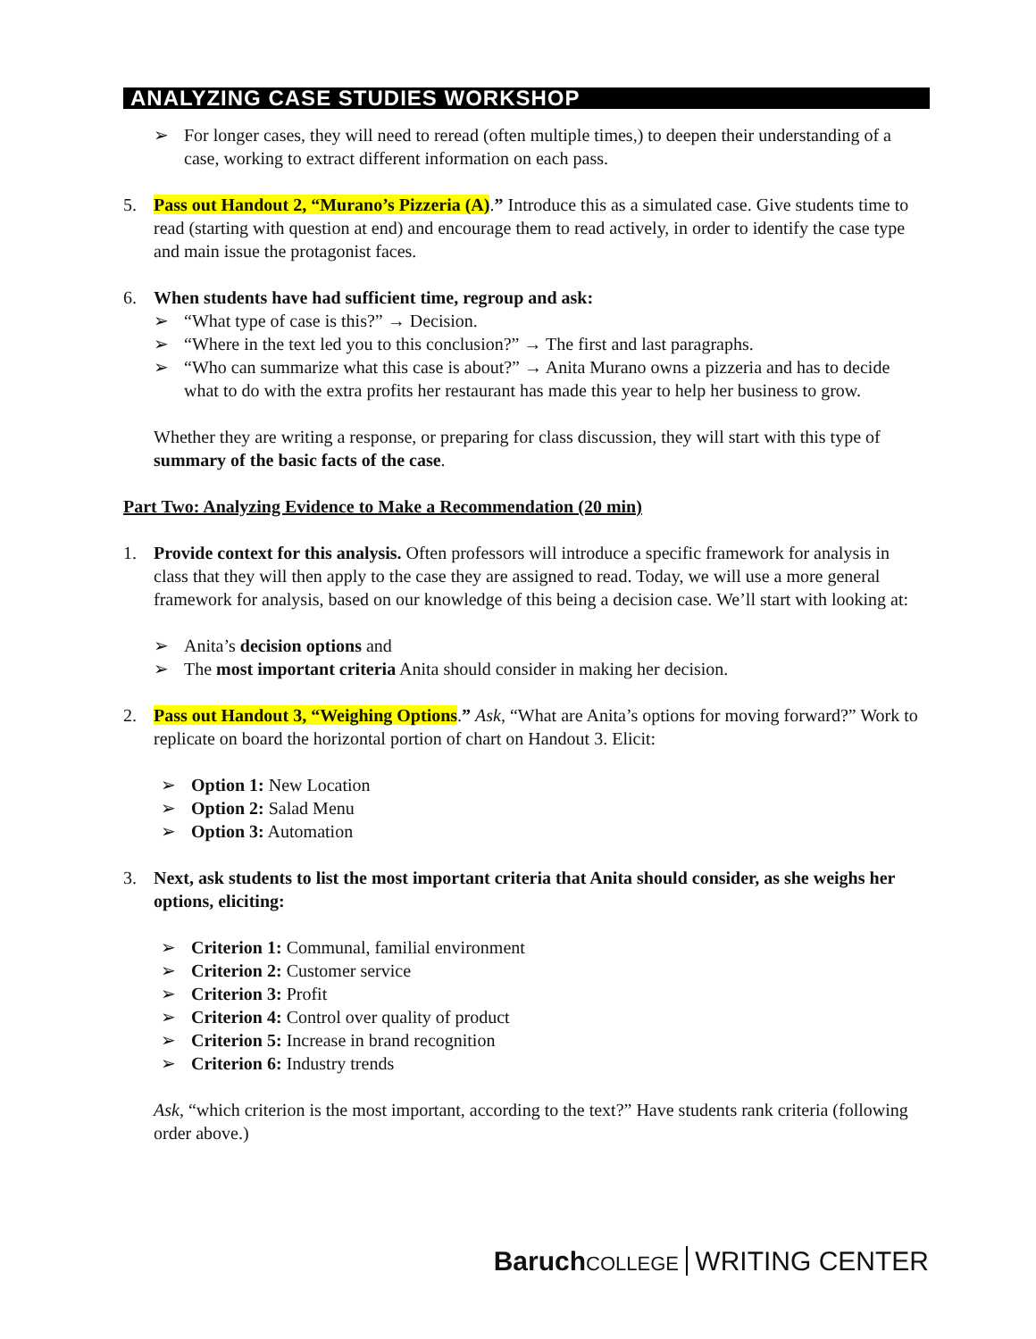ANALYZING CASE STUDIES WORKSHOP
➢ For longer cases, they will need to reread (often multiple times,) to deepen their understanding of a case, working to extract different information on each pass.
5. Pass out Handout 2, “Murano’s Pizzeria (A).” Introduce this as a simulated case. Give students time to read (starting with question at end) and encourage them to read actively, in order to identify the case type and main issue the protagonist faces.
6. When students have had sufficient time, regroup and ask:
➢ “What type of case is this?” → Decision.
➢ “Where in the text led you to this conclusion?” → The first and last paragraphs.
➢ “Who can summarize what this case is about?” → Anita Murano owns a pizzeria and has to decide what to do with the extra profits her restaurant has made this year to help her business to grow.
Whether they are writing a response, or preparing for class discussion, they will start with this type of summary of the basic facts of the case.
Part Two: Analyzing Evidence to Make a Recommendation (20 min)
1. Provide context for this analysis. Often professors will introduce a specific framework for analysis in class that they will then apply to the case they are assigned to read. Today, we will use a more general framework for analysis, based on our knowledge of this being a decision case. We’ll start with looking at:
➢ Anita’s decision options and
➢ The most important criteria Anita should consider in making her decision.
2. Pass out Handout 3, “Weighing Options.” Ask, “What are Anita’s options for moving forward?” Work to replicate on board the horizontal portion of chart on Handout 3. Elicit:
➢ Option 1: New Location
➢ Option 2: Salad Menu
➢ Option 3: Automation
3. Next, ask students to list the most important criteria that Anita should consider, as she weighs her options, eliciting:
➢ Criterion 1: Communal, familial environment
➢ Criterion 2: Customer service
➢ Criterion 3: Profit
➢ Criterion 4: Control over quality of product
➢ Criterion 5: Increase in brand recognition
➢ Criterion 6: Industry trends
Ask, “which criterion is the most important, according to the text?” Have students rank criteria (following order above.)
Baruch COLLEGE WRITING CENTER